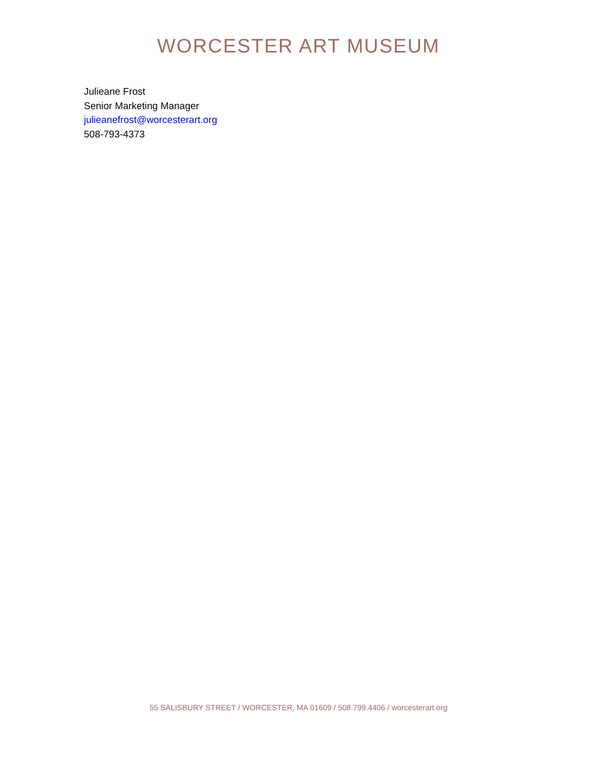WORCESTER ART MUSEUM
Julieane Frost
Senior Marketing Manager
julieanefrost@worcesterart.org
508-793-4373
55 SALISBURY STREET / WORCESTER, MA 01609 / 508.799.4406 / worcesterart.org